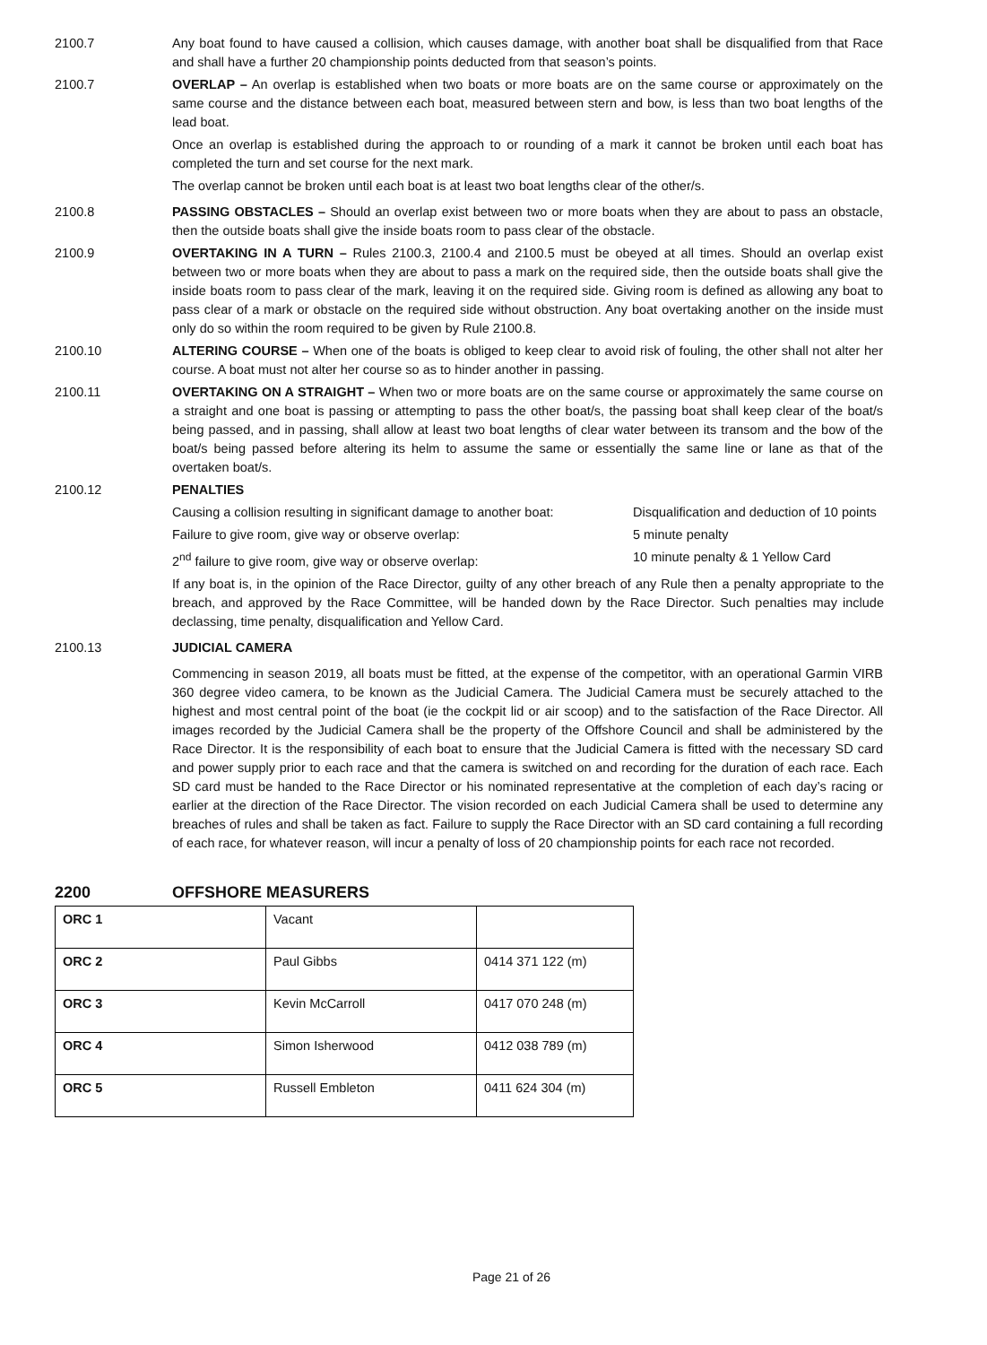2100.7 Any boat found to have caused a collision, which causes damage, with another boat shall be disqualified from that Race and shall have a further 20 championship points deducted from that season’s points.
2100.7 OVERLAP – An overlap is established when two boats or more boats are on the same course or approximately on the same course and the distance between each boat, measured between stern and bow, is less than two boat lengths of the lead boat.
Once an overlap is established during the approach to or rounding of a mark it cannot be broken until each boat has completed the turn and set course for the next mark.
The overlap cannot be broken until each boat is at least two boat lengths clear of the other/s.
2100.8 PASSING OBSTACLES – Should an overlap exist between two or more boats when they are about to pass an obstacle, then the outside boats shall give the inside boats room to pass clear of the obstacle.
2100.9 OVERTAKING IN A TURN – Rules 2100.3, 2100.4 and 2100.5 must be obeyed at all times. Should an overlap exist between two or more boats when they are about to pass a mark on the required side, then the outside boats shall give the inside boats room to pass clear of the mark, leaving it on the required side. Giving room is defined as allowing any boat to pass clear of a mark or obstacle on the required side without obstruction. Any boat overtaking another on the inside must only do so within the room required to be given by Rule 2100.8.
2100.10 ALTERING COURSE – When one of the boats is obliged to keep clear to avoid risk of fouling, the other shall not alter her course. A boat must not alter her course so as to hinder another in passing.
2100.11 OVERTAKING ON A STRAIGHT – When two or more boats are on the same course or approximately the same course on a straight and one boat is passing or attempting to pass the other boat/s, the passing boat shall keep clear of the boat/s being passed, and in passing, shall allow at least two boat lengths of clear water between its transom and the bow of the boat/s being passed before altering its helm to assume the same or essentially the same line or lane as that of the overtaken boat/s.
2100.12 PENALTIES
Causing a collision resulting in significant damage to another boat:
Disqualification and deduction of 10 points
Failure to give room, give way or observe overlap: 5 minute penalty
2<sup>nd</sup> failure to give room, give way or observe overlap: 10 minute penalty & 1 Yellow Card
If any boat is, in the opinion of the Race Director, guilty of any other breach of any Rule then a penalty appropriate to the breach, and approved by the Race Committee, will be handed down by the Race Director. Such penalties may include declassing, time penalty, disqualification and Yellow Card.
2100.13 JUDICIAL CAMERA
Commencing in season 2019, all boats must be fitted, at the expense of the competitor, with an operational Garmin VIRB 360 degree video camera, to be known as the Judicial Camera. The Judicial Camera must be securely attached to the highest and most central point of the boat (ie the cockpit lid or air scoop) and to the satisfaction of the Race Director. All images recorded by the Judicial Camera shall be the property of the Offshore Council and shall be administered by the Race Director. It is the responsibility of each boat to ensure that the Judicial Camera is fitted with the necessary SD card and power supply prior to each race and that the camera is switched on and recording for the duration of each race. Each SD card must be handed to the Race Director or his nominated representative at the completion of each day’s racing or earlier at the direction of the Race Director. The vision recorded on each Judicial Camera shall be used to determine any breaches of rules and shall be taken as fact. Failure to supply the Race Director with an SD card containing a full recording of each race, for whatever reason, will incur a penalty of loss of 20 championship points for each race not recorded.
2200 OFFSHORE MEASURERS
| ORC 1 | Vacant | |
| ORC 2 | Paul Gibbs | 0414 371 122 (m) |
| ORC 3 | Kevin McCarroll | 0417 070 248 (m) |
| ORC 4 | Simon Isherwood | 0412 038 789 (m) |
| ORC 5 | Russell Embleton | 0411 624 304 (m) |
Page 21 of 26